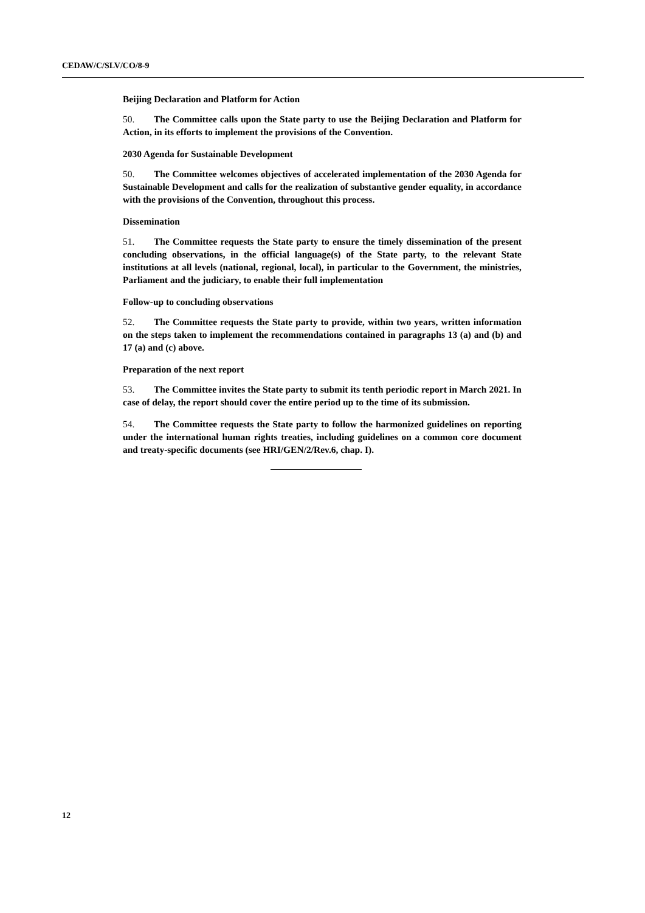CEDAW/C/SLV/CO/8-9
Beijing Declaration and Platform for Action
50. The Committee calls upon the State party to use the Beijing Declaration and Platform for Action, in its efforts to implement the provisions of the Convention.
2030 Agenda for Sustainable Development
50. The Committee welcomes objectives of accelerated implementation of the 2030 Agenda for Sustainable Development and calls for the realization of substantive gender equality, in accordance with the provisions of the Convention, throughout this process.
Dissemination
51. The Committee requests the State party to ensure the timely dissemination of the present concluding observations, in the official language(s) of the State party, to the relevant State institutions at all levels (national, regional, local), in particular to the Government, the ministries, Parliament and the judiciary, to enable their full implementation
Follow-up to concluding observations
52. The Committee requests the State party to provide, within two years, written information on the steps taken to implement the recommendations contained in paragraphs 13 (a) and (b) and 17 (a) and (c) above.
Preparation of the next report
53. The Committee invites the State party to submit its tenth periodic report in March 2021. In case of delay, the report should cover the entire period up to the time of its submission.
54. The Committee requests the State party to follow the harmonized guidelines on reporting under the international human rights treaties, including guidelines on a common core document and treaty-specific documents (see HRI/GEN/2/Rev.6, chap. I).
12